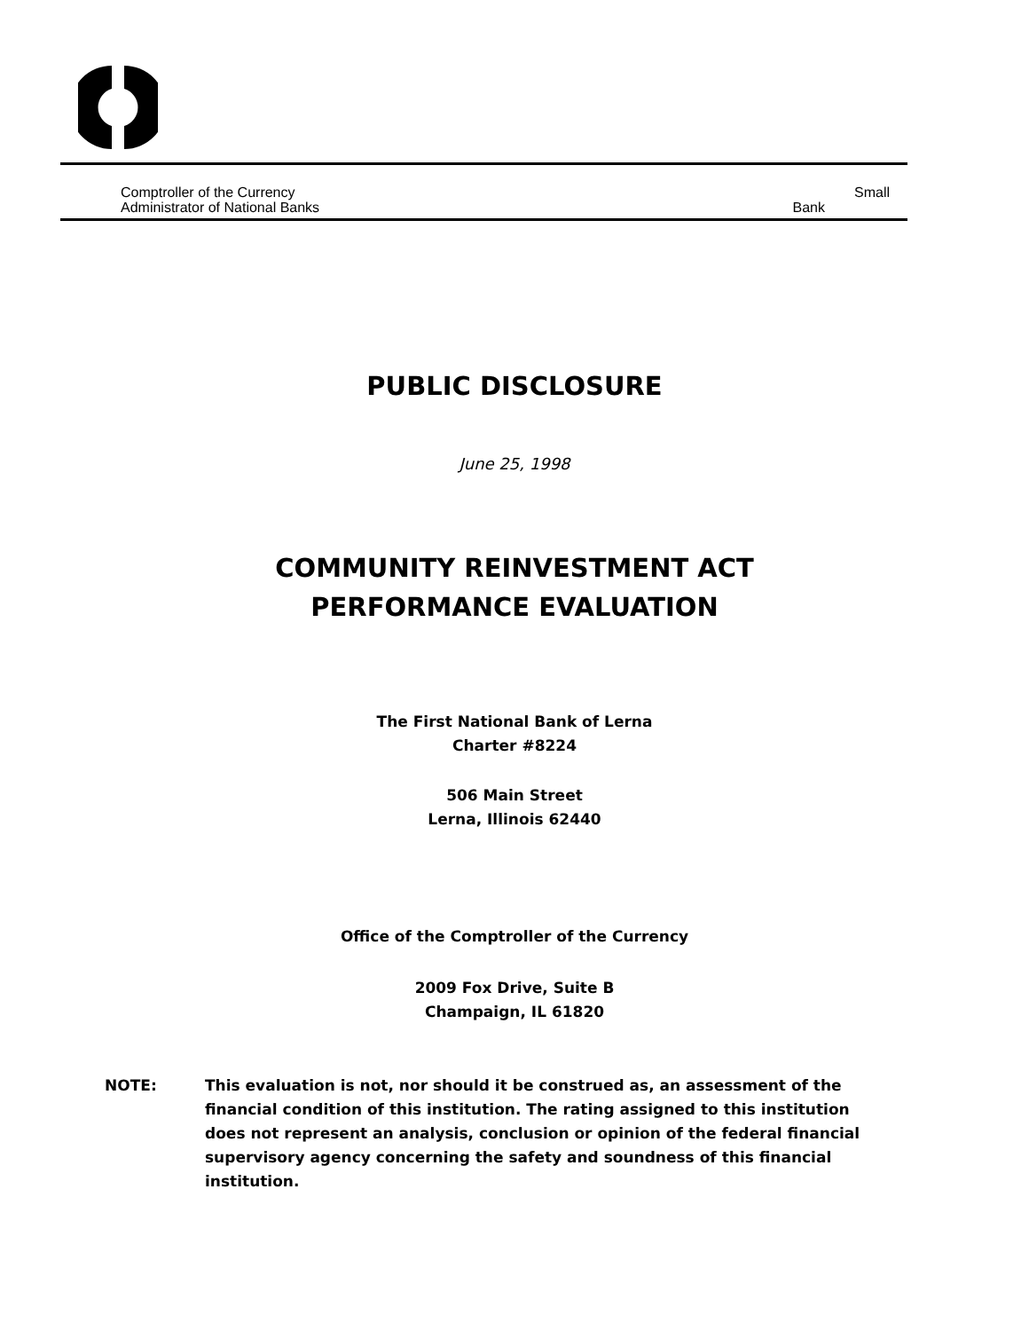Comptroller of the Currency
Administrator of National Banks
Small
Bank
PUBLIC DISCLOSURE
June 25, 1998
COMMUNITY REINVESTMENT ACT
PERFORMANCE EVALUATION
The First National Bank of Lerna
Charter #8224
506 Main Street
Lerna, Illinois 62440
Office of the Comptroller of the Currency
2009 Fox Drive, Suite B
Champaign, IL 61820
NOTE: This evaluation is not, nor should it be construed as, an assessment of the financial condition of this institution. The rating assigned to this institution does not represent an analysis, conclusion or opinion of the federal financial supervisory agency concerning the safety and soundness of this financial institution.